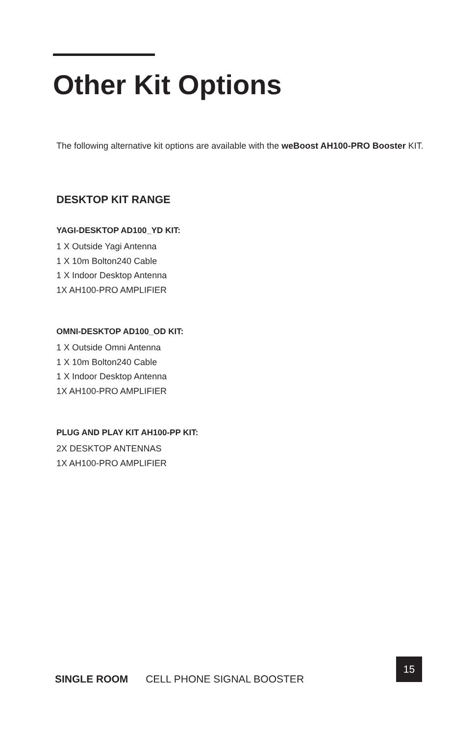Other Kit Options
The following alternative kit options are available with the weBoost AH100-PRO Booster KIT.
DESKTOP KIT RANGE
YAGI-DESKTOP AD100_YD KIT:
1 X Outside Yagi Antenna
1 X 10m Bolton240 Cable
1 X Indoor Desktop Antenna
1X AH100-PRO AMPLIFIER
OMNI-DESKTOP AD100_OD KIT:
1 X Outside Omni Antenna
1 X 10m Bolton240 Cable
1 X Indoor Desktop Antenna
1X AH100-PRO AMPLIFIER
PLUG AND PLAY KIT AH100-PP KIT:
2X DESKTOP ANTENNAS
1X AH100-PRO AMPLIFIER
SINGLE ROOM CELL PHONE SIGNAL BOOSTER
15